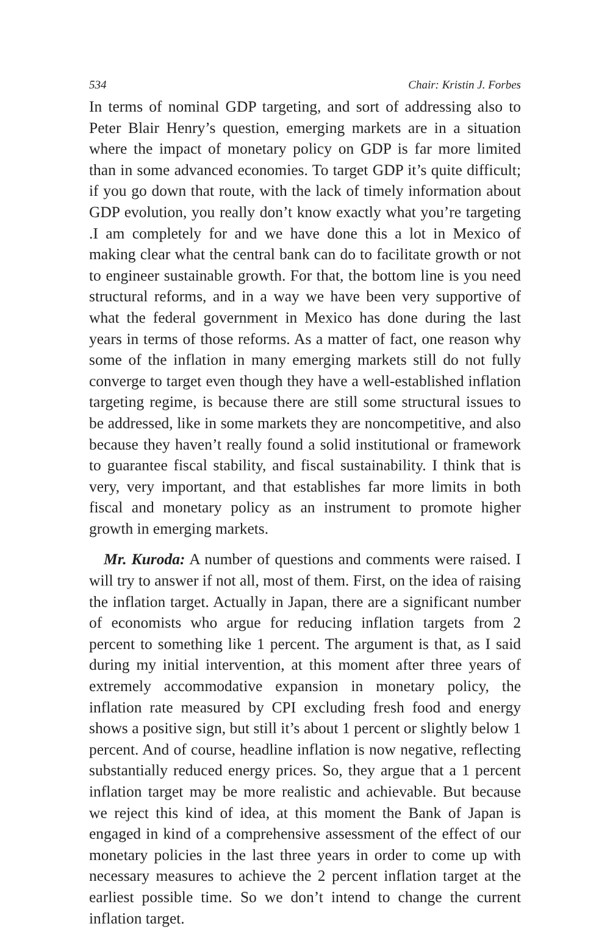534 Chair: Kristin J. Forbes
In terms of nominal GDP targeting, and sort of addressing also to Peter Blair Henry’s question, emerging markets are in a situation where the impact of monetary policy on GDP is far more limited than in some advanced economies. To target GDP it’s quite difficult; if you go down that route, with the lack of timely information about GDP evolution, you really don’t know exactly what you’re targeting .I am completely for and we have done this a lot in Mexico of making clear what the central bank can do to facilitate growth or not to engineer sustainable growth. For that, the bottom line is you need structural reforms, and in a way we have been very supportive of what the federal government in Mexico has done during the last years in terms of those reforms. As a matter of fact, one reason why some of the inflation in many emerging markets still do not fully converge to target even though they have a well-established inflation targeting regime, is because there are still some structural issues to be addressed, like in some markets they are noncompetitive, and also because they haven’t really found a solid institutional or framework to guarantee fiscal stability, and fiscal sustainability. I think that is very, very important, and that establishes far more limits in both fiscal and monetary policy as an instrument to promote higher growth in emerging markets.
Mr. Kuroda: A number of questions and comments were raised. I will try to answer if not all, most of them. First, on the idea of raising the inflation target. Actually in Japan, there are a significant number of economists who argue for reducing inflation targets from 2 percent to something like 1 percent. The argument is that, as I said during my initial intervention, at this moment after three years of extremely accommodative expansion in monetary policy, the inflation rate measured by CPI excluding fresh food and energy shows a positive sign, but still it’s about 1 percent or slightly below 1 percent. And of course, headline inflation is now negative, reflecting substantially reduced energy prices. So, they argue that a 1 percent inflation target may be more realistic and achievable. But because we reject this kind of idea, at this moment the Bank of Japan is engaged in kind of a comprehensive assessment of the effect of our monetary policies in the last three years in order to come up with necessary measures to achieve the 2 percent inflation target at the earliest possible time. So we don’t intend to change the current inflation target.